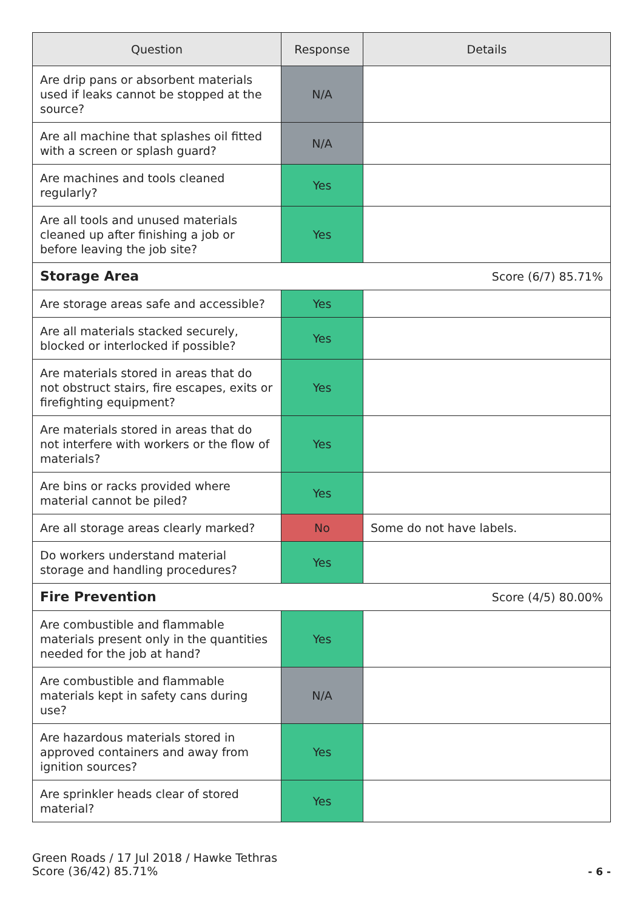| Question | Response | Details |
| --- | --- | --- |
| Are drip pans or absorbent materials used if leaks cannot be stopped at the source? | N/A | |
| Are all machine that splashes oil fitted with a screen or splash guard? | N/A | |
| Are machines and tools cleaned regularly? | Yes | |
| Are all tools and unused materials cleaned up after finishing a job or before leaving the job site? | Yes | |
| Storage Area | | Score (6/7) 85.71% |
| Are storage areas safe and accessible? | Yes | |
| Are all materials stacked securely, blocked or interlocked if possible? | Yes | |
| Are materials stored in areas that do not obstruct stairs, fire escapes, exits or firefighting equipment? | Yes | |
| Are materials stored in areas that do not interfere with workers or the flow of materials? | Yes | |
| Are bins or racks provided where material cannot be piled? | Yes | |
| Are all storage areas clearly marked? | No | Some do not have labels. |
| Do workers understand material storage and handling procedures? | Yes | |
| Fire Prevention | | Score (4/5) 80.00% |
| Are combustible and flammable materials present only in the quantities needed for the job at hand? | Yes | |
| Are combustible and flammable materials kept in safety cans during use? | N/A | |
| Are hazardous materials stored in approved containers and away from ignition sources? | Yes | |
| Are sprinkler heads clear of stored material? | Yes | |
Green Roads / 17 Jul 2018 / Hawke Tethras
Score (36/42) 85.71%
- 6 -